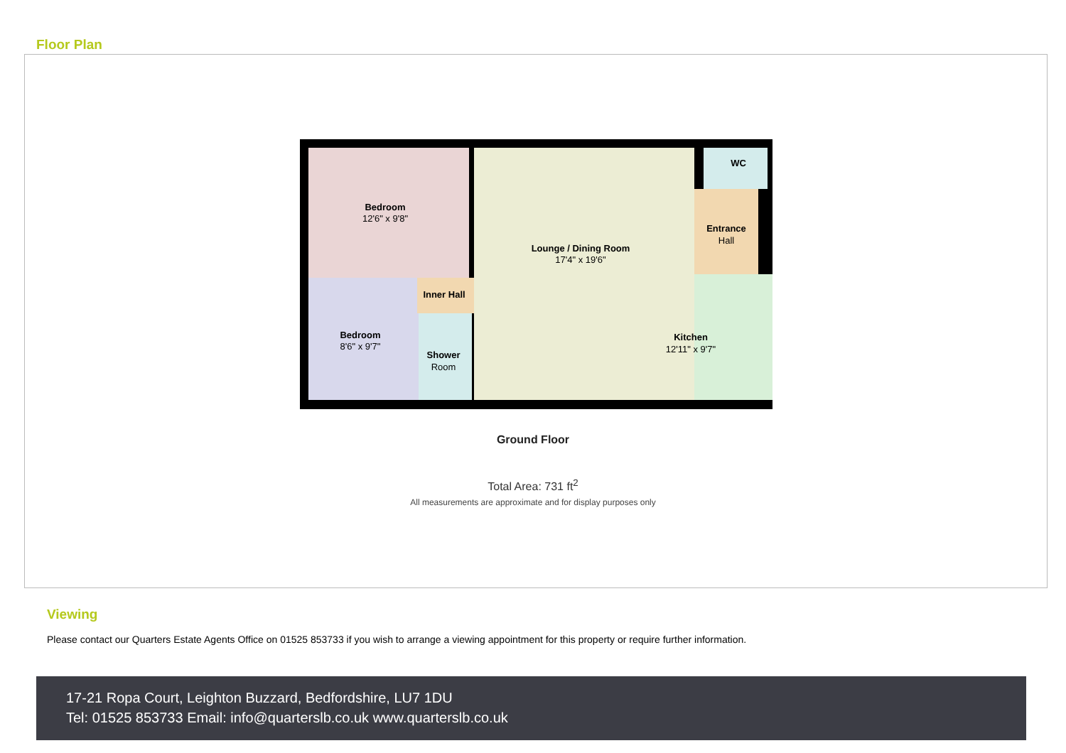Floor Plan
Bedroom
12'6" x 9'8"
Lounge / Dining Room
17'4" x 19'6"
WC
Entrance
Hall
Inner Hall
Bedroom
8'6" x 9'7"
Shower
Room
Kitchen
12'11" x 9'7"
Ground Floor
Total Area: 731 ft<sup>2</sup>
All measurements are approximate and for display purposes only
Viewing
Please contact our Quarters Estate Agents Office on 01525 853733 if you wish to arrange a viewing appointment for this property or require further information.
17-21 Ropa Court, Leighton Buzzard, Bedfordshire, LU7 1DU
Tel: 01525 853733 Email: info@quarterslb.co.uk www.quarterslb.co.uk